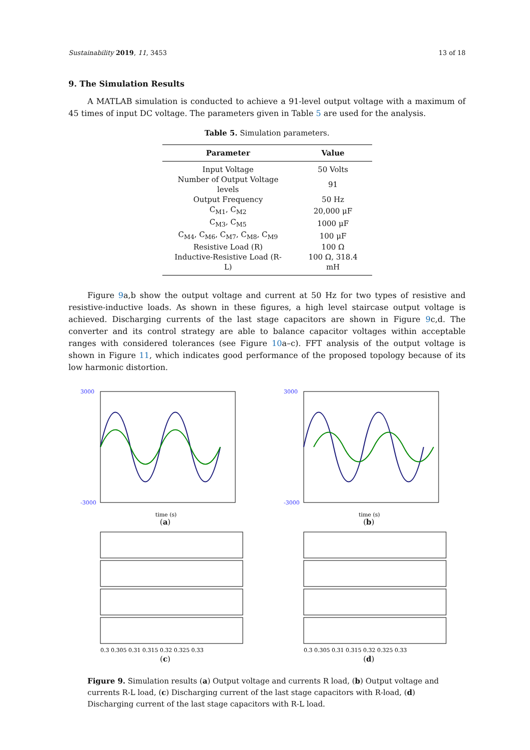Sustainability 2019, 11, 3453 13 of 18
9. The Simulation Results
A MATLAB simulation is conducted to achieve a 91-level output voltage with a maximum of 45 times of input DC voltage. The parameters given in Table 5 are used for the analysis.
Table 5. Simulation parameters.
| Parameter | Value |
| --- | --- |
| Input Voltage | 50 Volts |
| Number of Output Voltage levels | 91 |
| Output Frequency | 50 Hz |
| C<sub>M1</sub>, C<sub>M2</sub> | 20,000 μF |
| C<sub>M3</sub>, C<sub>M5</sub> | 1000 μF |
| C<sub>M4</sub>, C<sub>M6</sub>, C<sub>M7</sub>, C<sub>M8</sub>, C<sub>M9</sub> | 100 μF |
| Resistive Load (R) | 100 Ω |
| Inductive-Resistive Load (R-L) | 100 Ω, 318.4 mH |
Figure 9a,b show the output voltage and current at 50 Hz for two types of resistive and resistive-inductive loads. As shown in these figures, a high level staircase output voltage is achieved. Discharging currents of the last stage capacitors are shown in Figure 9c,d. The converter and its control strategy are able to balance capacitor voltages within acceptable ranges with considered tolerances (see Figure 10a–c). FFT analysis of the output voltage is shown in Figure 11, which indicates good performance of the proposed topology because of its low harmonic distortion.
3000
-3000
time (s)
(a)
3000
-3000
time (s)
(b)
0.3 0.305 0.31 0.315 0.32 0.325 0.33
(c)
0.3 0.305 0.31 0.315 0.32 0.325 0.33
(d)
Figure 9. Simulation results (a) Output voltage and currents R load, (b) Output voltage and currents R-L load, (c) Discharging current of the last stage capacitors with R-load, (d) Discharging current of the last stage capacitors with R-L load.